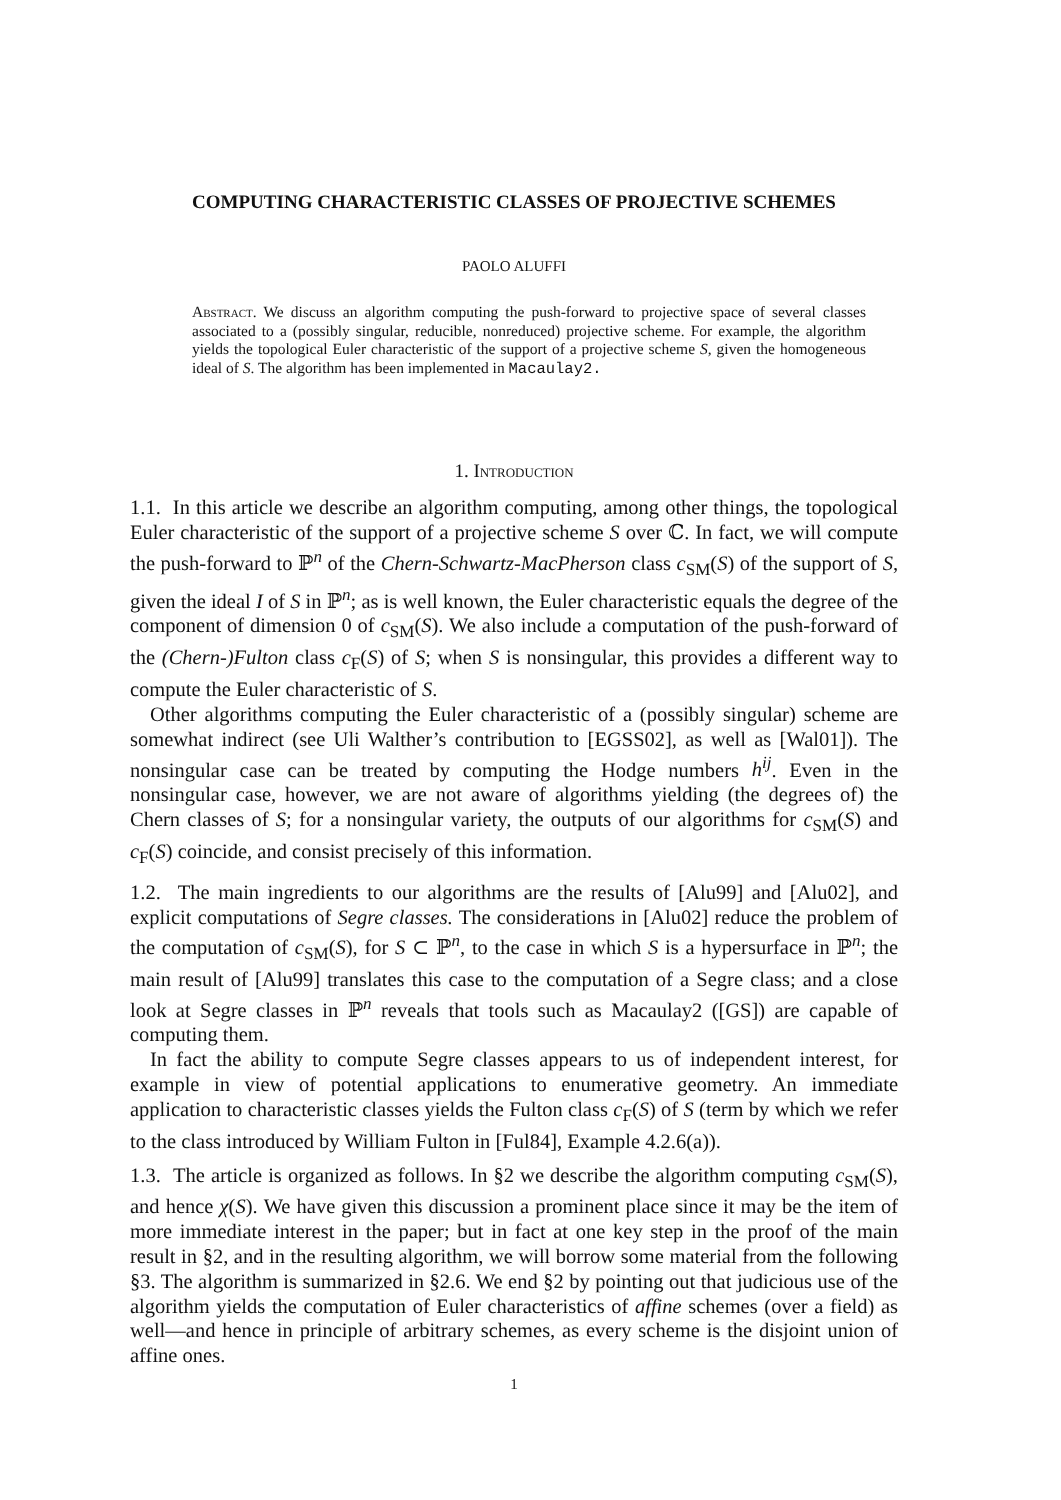COMPUTING CHARACTERISTIC CLASSES OF PROJECTIVE SCHEMES
PAOLO ALUFFI
Abstract. We discuss an algorithm computing the push-forward to projective space of several classes associated to a (possibly singular, reducible, nonreduced) projective scheme. For example, the algorithm yields the topological Euler characteristic of the support of a projective scheme S, given the homogeneous ideal of S. The algorithm has been implemented in Macaulay2.
1. Introduction
1.1. In this article we describe an algorithm computing, among other things, the topological Euler characteristic of the support of a projective scheme S over ℂ. In fact, we will compute the push-forward to ℙ<sup>n</sup> of the Chern-Schwartz-MacPherson class c<sub>SM</sub>(S) of the support of S, given the ideal I of S in ℙ<sup>n</sup>; as is well known, the Euler characteristic equals the degree of the component of dimension 0 of c<sub>SM</sub>(S). We also include a computation of the push-forward of the (Chern-)Fulton class c<sub>F</sub>(S) of S; when S is nonsingular, this provides a different way to compute the Euler characteristic of S.
Other algorithms computing the Euler characteristic of a (possibly singular) scheme are somewhat indirect (see Uli Walther’s contribution to [EGSS02], as well as [Wal01]). The nonsingular case can be treated by computing the Hodge numbers h<sup>ij</sup>. Even in the nonsingular case, however, we are not aware of algorithms yielding (the degrees of) the Chern classes of S; for a nonsingular variety, the outputs of our algorithms for c<sub>SM</sub>(S) and c<sub>F</sub>(S) coincide, and consist precisely of this information.
1.2. The main ingredients to our algorithms are the results of [Alu99] and [Alu02], and explicit computations of Segre classes. The considerations in [Alu02] reduce the problem of the computation of c<sub>SM</sub>(S), for S ⊂ ℙ<sup>n</sup>, to the case in which S is a hypersurface in ℙ<sup>n</sup>; the main result of [Alu99] translates this case to the computation of a Segre class; and a close look at Segre classes in ℙ<sup>n</sup> reveals that tools such as Macaulay2 ([GS]) are capable of computing them.
In fact the ability to compute Segre classes appears to us of independent interest, for example in view of potential applications to enumerative geometry. An immediate application to characteristic classes yields the Fulton class c<sub>F</sub>(S) of S (term by which we refer to the class introduced by William Fulton in [Ful84], Example 4.2.6(a)).
1.3. The article is organized as follows. In §2 we describe the algorithm computing c<sub>SM</sub>(S), and hence χ(S). We have given this discussion a prominent place since it may be the item of more immediate interest in the paper; but in fact at one key step in the proof of the main result in §2, and in the resulting algorithm, we will borrow some material from the following §3. The algorithm is summarized in §2.6. We end §2 by pointing out that judicious use of the algorithm yields the computation of Euler characteristics of affine schemes (over a field) as well—and hence in principle of arbitrary schemes, as every scheme is the disjoint union of affine ones.
1